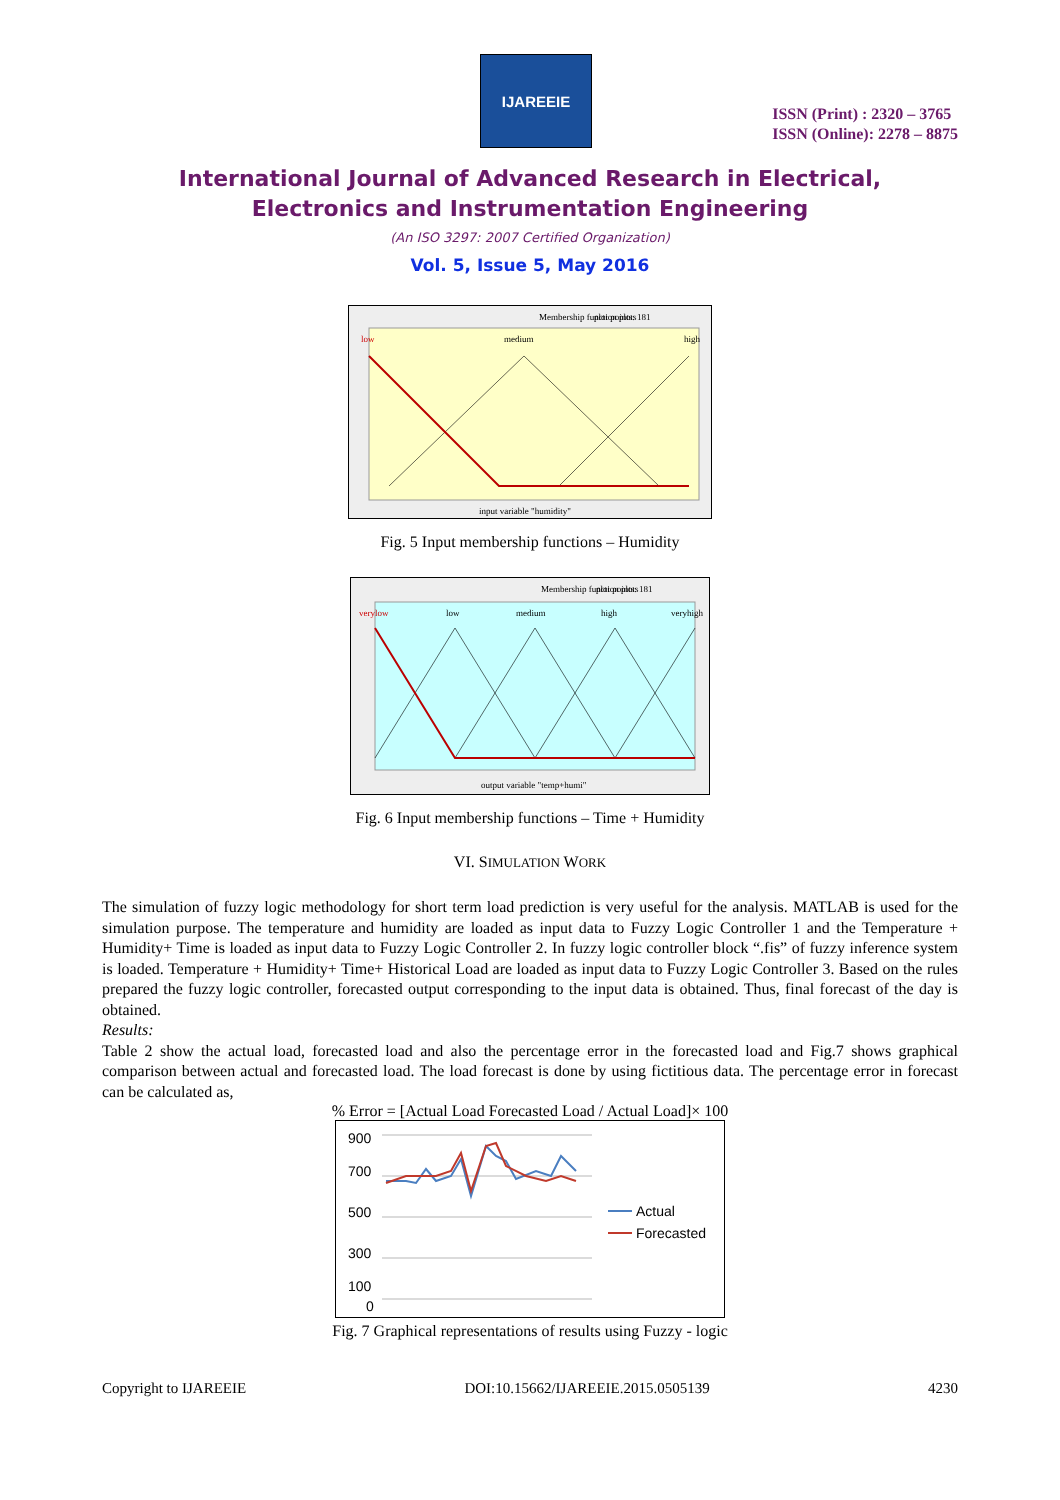IJAREEIE
ISSN (Print) : 2320 – 3765
ISSN (Online): 2278 – 8875
International Journal of Advanced Research in Electrical,
Electronics and Instrumentation Engineering
(An ISO 3297: 2007 Certified Organization)
Vol. 5, Issue 5, May 2016
Membership function plots
plot points: 181
low
medium
high
input variable "humidity"
Fig. 5 Input membership functions – Humidity
Membership function plots
plot points: 181
verylow
low
medium
high
veryhigh
output variable "temp+humi"
Fig. 6 Input membership functions – Time + Humidity
VI. SIMULATION WORK
The simulation of fuzzy logic methodology for short term load prediction is very useful for the analysis. MATLAB is used for the simulation purpose. The temperature and humidity are loaded as input data to Fuzzy Logic Controller 1 and the Temperature + Humidity+ Time is loaded as input data to Fuzzy Logic Controller 2. In fuzzy logic controller block “.fis” of fuzzy inference system is loaded. Temperature + Humidity+ Time+ Historical Load are loaded as input data to Fuzzy Logic Controller 3. Based on the rules prepared the fuzzy logic controller, forecasted output corresponding to the input data is obtained. Thus, final forecast of the day is obtained.
Results:
Table 2 show the actual load, forecasted load and also the percentage error in the forecasted load and Fig.7 shows graphical comparison between actual and forecasted load. The load forecast is done by using fictitious data. The percentage error in forecast can be calculated as,
% Error = [Actual Load Forecasted Load / Actual Load]× 100
900
700
500
300
100
0
Actual
Forecasted
Fig. 7 Graphical representations of results using Fuzzy - logic
Copyright to IJAREEIE DOI:10.15662/IJAREEIE.2015.0505139 4230